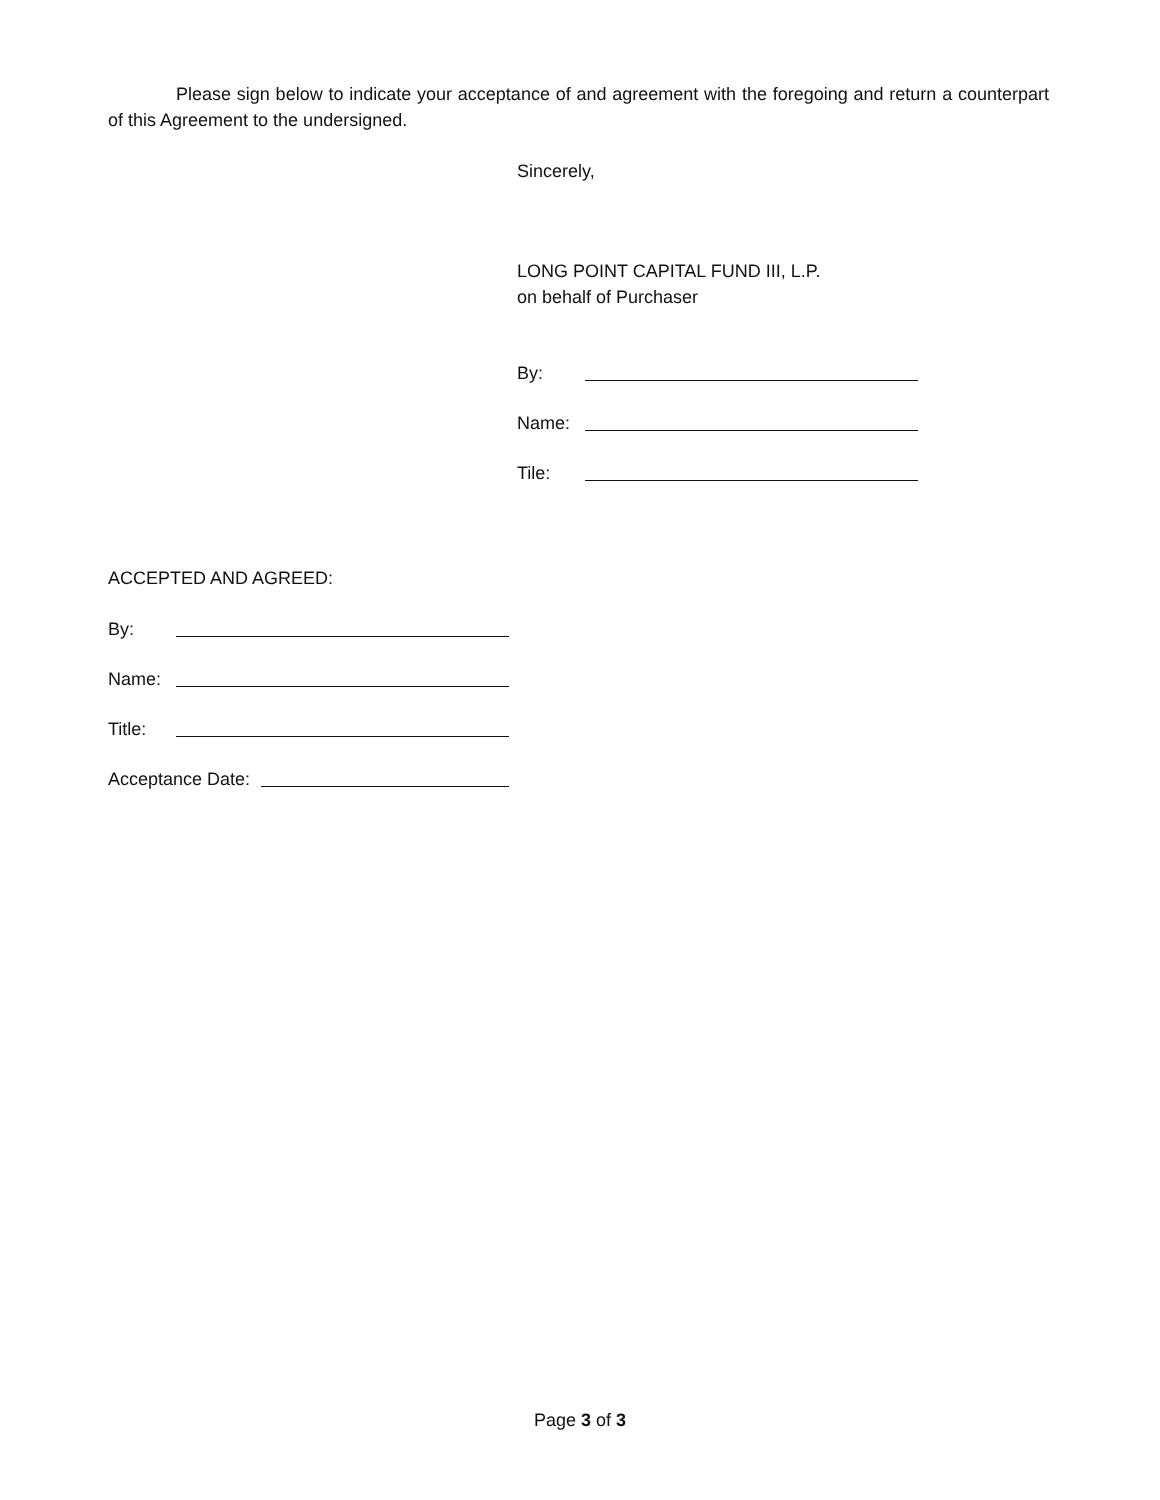Please sign below to indicate your acceptance of and agreement with the foregoing and return a counterpart of this Agreement to the undersigned.
Sincerely,
LONG POINT CAPITAL FUND III, L.P.
on behalf of Purchaser
By:
Name:
Tile:
ACCEPTED AND AGREED:
By:
Name:
Title:
Acceptance Date:
Page 3 of 3